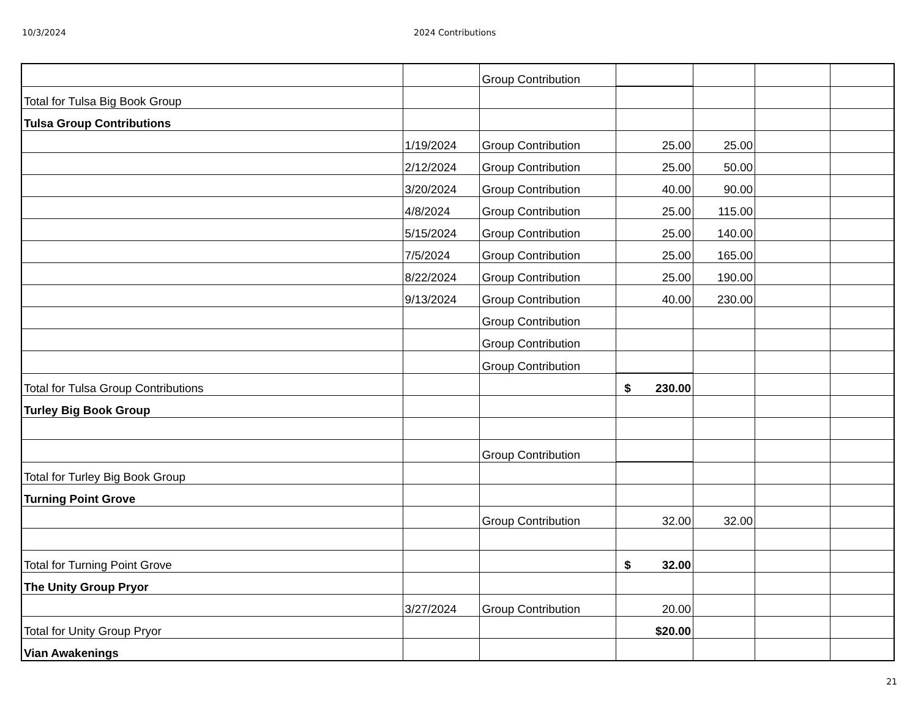10/3/2024 2024 Contributions
| | | Group Contribution | | | | |
| Total for Tulsa Big Book Group | | | | | | |
| Tulsa Group Contributions | | | | | | |
| | 1/19/2024 | Group Contribution | 25.00 | 25.00 | | |
| | 2/12/2024 | Group Contribution | 25.00 | 50.00 | | |
| | 3/20/2024 | Group Contribution | 40.00 | 90.00 | | |
| | 4/8/2024 | Group Contribution | 25.00 | 115.00 | | |
| | 5/15/2024 | Group Contribution | 25.00 | 140.00 | | |
| | 7/5/2024 | Group Contribution | 25.00 | 165.00 | | |
| | 8/22/2024 | Group Contribution | 25.00 | 190.00 | | |
| | 9/13/2024 | Group Contribution | 40.00 | 230.00 | | |
| | | Group Contribution | | | | |
| | | Group Contribution | | | | |
| | | Group Contribution | | | | |
| Total for Tulsa Group Contributions | | | $ 230.00 | | | |
| Turley Big Book Group | | | | | | |
| | | Group Contribution | | | | |
| Total for Turley Big Book Group | | | | | | |
| Turning Point Grove | | | | | | |
| | | Group Contribution | 32.00 | 32.00 | | |
| Total for Turning Point Grove | | | $ 32.00 | | | |
| The Unity Group Pryor | | | | | | |
| | 3/27/2024 | Group Contribution | 20.00 | | | |
| Total for Unity Group Pryor | | | $20.00 | | | |
| Vian Awakenings | | | | | | |
21